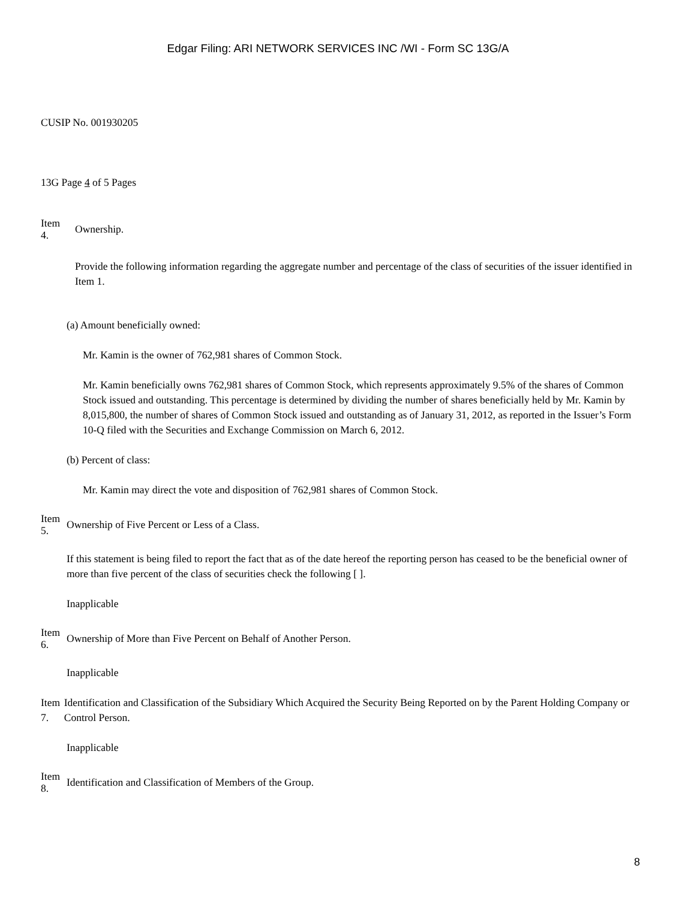Edgar Filing: ARI NETWORK SERVICES INC /WI - Form SC 13G/A
CUSIP No. 001930205
13G Page 4 of 5 Pages
Item
4.
Ownership.
Provide the following information regarding the aggregate number and percentage of the class of securities of the issuer identified in Item 1.
(a) Amount beneficially owned:
Mr. Kamin is the owner of 762,981 shares of Common Stock.
Mr. Kamin beneficially owns 762,981 shares of Common Stock, which represents approximately 9.5% of the shares of Common Stock issued and outstanding. This percentage is determined by dividing the number of shares beneficially held by Mr. Kamin by 8,015,800, the number of shares of Common Stock issued and outstanding as of January 31, 2012, as reported in the Issuer’s Form 10-Q filed with the Securities and Exchange Commission on March 6, 2012.
(b) Percent of class:
Mr. Kamin may direct the vote and disposition of 762,981 shares of Common Stock.
Item
5.
Ownership of Five Percent or Less of a Class.
If this statement is being filed to report the fact that as of the date hereof the reporting person has ceased to be the beneficial owner of more than five percent of the class of securities check the following [ ].
Inapplicable
Item
6.
Ownership of More than Five Percent on Behalf of Another Person.
Inapplicable
Item
7.
Identification and Classification of the Subsidiary Which Acquired the Security Being Reported on by the Parent Holding Company or Control Person.
Inapplicable
Item
8.
Identification and Classification of Members of the Group.
8